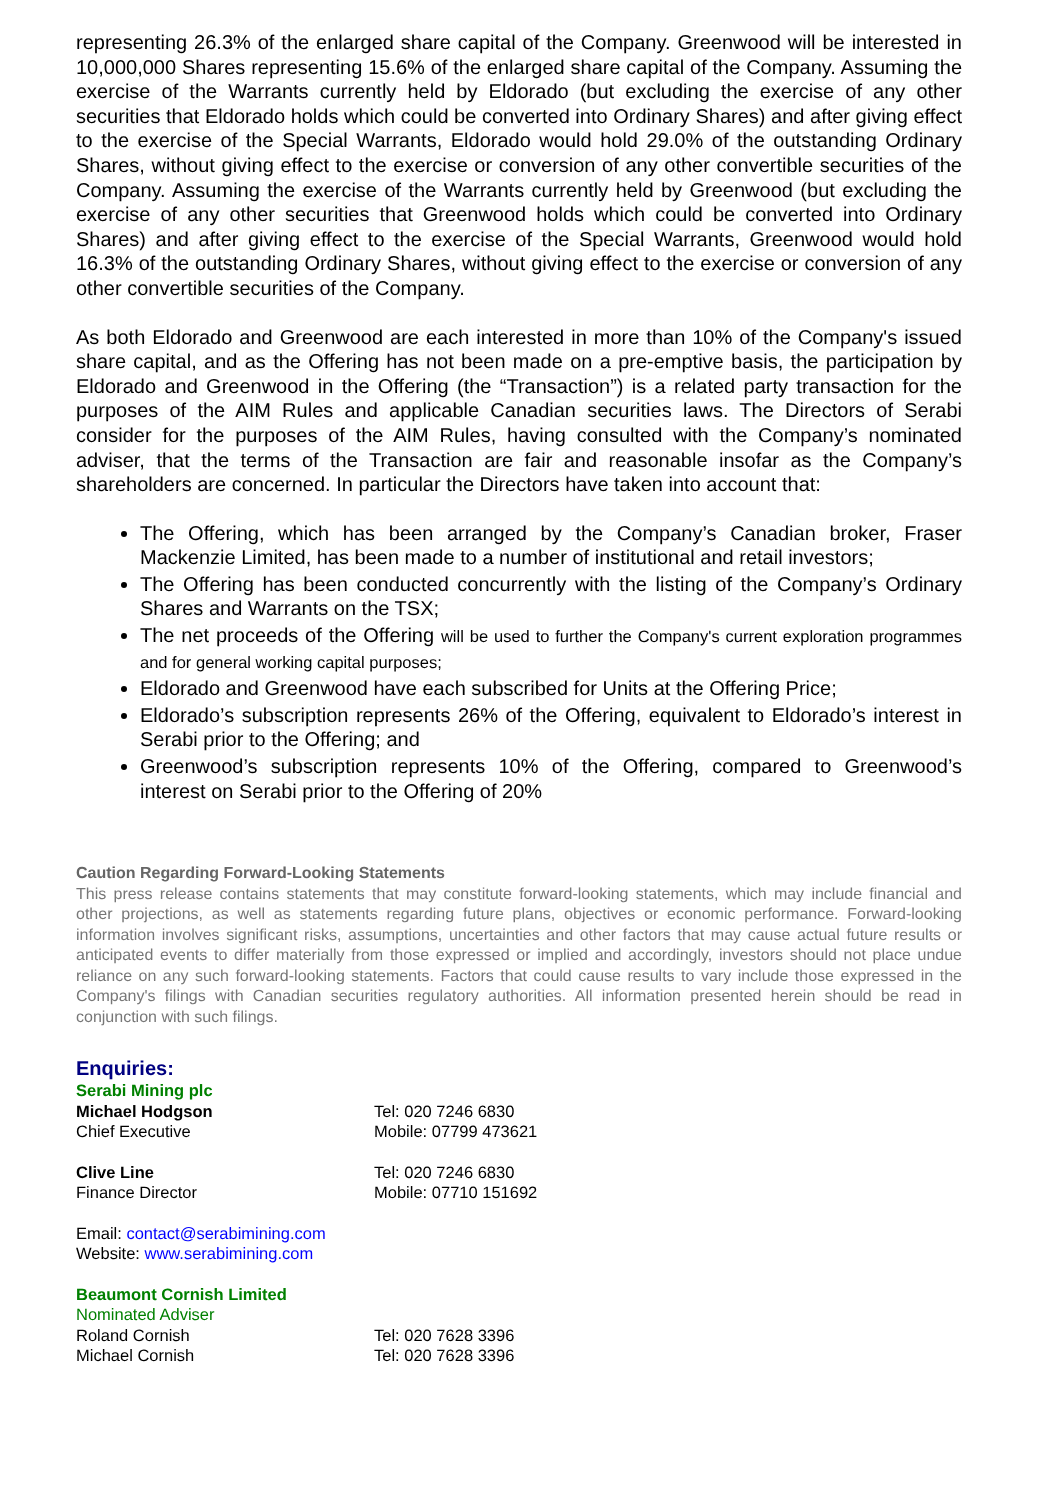representing 26.3% of the enlarged share capital of the Company. Greenwood will be interested in 10,000,000 Shares representing 15.6% of the enlarged share capital of the Company. Assuming the exercise of the Warrants currently held by Eldorado (but excluding the exercise of any other securities that Eldorado holds which could be converted into Ordinary Shares) and after giving effect to the exercise of the Special Warrants, Eldorado would hold 29.0% of the outstanding Ordinary Shares, without giving effect to the exercise or conversion of any other convertible securities of the Company. Assuming the exercise of the Warrants currently held by Greenwood (but excluding the exercise of any other securities that Greenwood holds which could be converted into Ordinary Shares) and after giving effect to the exercise of the Special Warrants, Greenwood would hold 16.3% of the outstanding Ordinary Shares, without giving effect to the exercise or conversion of any other convertible securities of the Company.
As both Eldorado and Greenwood are each interested in more than 10% of the Company's issued share capital, and as the Offering has not been made on a pre-emptive basis, the participation by Eldorado and Greenwood in the Offering (the “Transaction”) is a related party transaction for the purposes of the AIM Rules and applicable Canadian securities laws. The Directors of Serabi consider for the purposes of the AIM Rules, having consulted with the Company’s nominated adviser, that the terms of the Transaction are fair and reasonable insofar as the Company’s shareholders are concerned. In particular the Directors have taken into account that:
The Offering, which has been arranged by the Company’s Canadian broker, Fraser Mackenzie Limited, has been made to a number of institutional and retail investors;
The Offering has been conducted concurrently with the listing of the Company’s Ordinary Shares and Warrants on the TSX;
The net proceeds of the Offering will be used to further the Company's current exploration programmes and for general working capital purposes;
Eldorado and Greenwood have each subscribed for Units at the Offering Price;
Eldorado’s subscription represents 26% of the Offering, equivalent to Eldorado’s interest in Serabi prior to the Offering; and
Greenwood’s subscription represents 10% of the Offering, compared to Greenwood’s interest on Serabi prior to the Offering of 20%
Caution Regarding Forward-Looking Statements
This press release contains statements that may constitute forward-looking statements, which may include financial and other projections, as well as statements regarding future plans, objectives or economic performance. Forward-looking information involves significant risks, assumptions, uncertainties and other factors that may cause actual future results or anticipated events to differ materially from those expressed or implied and accordingly, investors should not place undue reliance on any such forward-looking statements. Factors that could cause results to vary include those expressed in the Company's filings with Canadian securities regulatory authorities. All information presented herein should be read in conjunction with such filings.
Enquiries:
Serabi Mining plc
Michael Hodgson Tel: 020 7246 6830
Chief Executive Mobile: 07799 473621
Clive Line Tel: 020 7246 6830
Finance Director Mobile: 07710 151692
Email: contact@serabimining.com
Website: www.serabimining.com
Beaumont Cornish Limited
Nominated Adviser
Roland Cornish Tel: 020 7628 3396
Michael Cornish Tel: 020 7628 3396